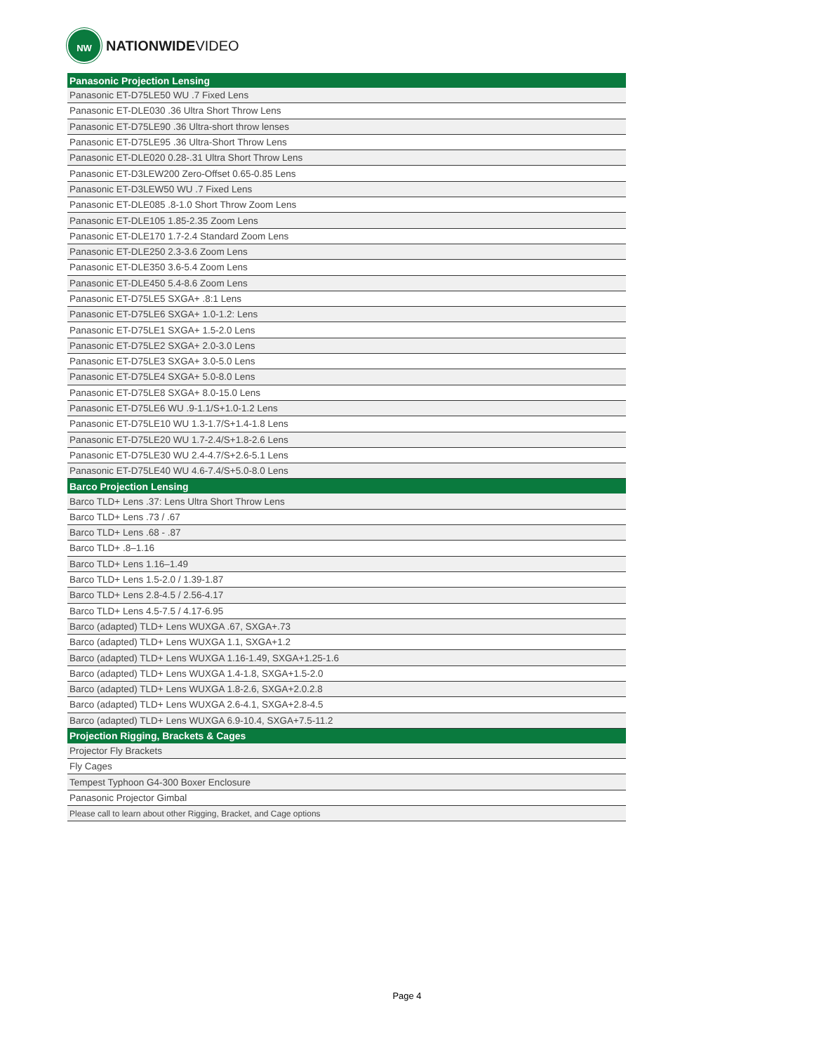NW
NATIONWIDEVIDEO
| Panasonic Projection Lensing |
| --- |
| Panasonic ET-D75LE50 WU .7 Fixed Lens |
| Panasonic ET-DLE030 .36 Ultra Short Throw Lens |
| Panasonic ET-D75LE90 .36 Ultra-short throw lenses |
| Panasonic ET-D75LE95 .36 Ultra-Short Throw Lens |
| Panasonic ET-DLE020 0.28-.31 Ultra Short Throw Lens |
| Panasonic ET-D3LEW200 Zero-Offset 0.65-0.85 Lens |
| Panasonic ET-D3LEW50 WU .7 Fixed Lens |
| Panasonic ET-DLE085 .8-1.0 Short Throw Zoom Lens |
| Panasonic ET-DLE105 1.85-2.35 Zoom Lens |
| Panasonic ET-DLE170 1.7-2.4 Standard Zoom Lens |
| Panasonic ET-DLE250 2.3-3.6 Zoom Lens |
| Panasonic ET-DLE350 3.6-5.4 Zoom Lens |
| Panasonic ET-DLE450 5.4-8.6 Zoom Lens |
| Panasonic ET-D75LE5 SXGA+ .8:1 Lens |
| Panasonic ET-D75LE6 SXGA+ 1.0-1.2: Lens |
| Panasonic ET-D75LE1 SXGA+ 1.5-2.0 Lens |
| Panasonic ET-D75LE2 SXGA+ 2.0-3.0 Lens |
| Panasonic ET-D75LE3 SXGA+ 3.0-5.0 Lens |
| Panasonic ET-D75LE4 SXGA+ 5.0-8.0 Lens |
| Panasonic ET-D75LE8 SXGA+ 8.0-15.0 Lens |
| Panasonic ET-D75LE6 WU .9-1.1/S+1.0-1.2 Lens |
| Panasonic ET-D75LE10 WU 1.3-1.7/S+1.4-1.8 Lens |
| Panasonic ET-D75LE20 WU 1.7-2.4/S+1.8-2.6 Lens |
| Panasonic ET-D75LE30 WU 2.4-4.7/S+2.6-5.1 Lens |
| Panasonic ET-D75LE40 WU 4.6-7.4/S+5.0-8.0 Lens |
| Barco Projection Lensing |
| Barco TLD+ Lens .37: Lens Ultra Short Throw Lens |
| Barco TLD+ Lens .73 / .67 |
| Barco TLD+ Lens .68 - .87 |
| Barco TLD+ .8–1.16 |
| Barco TLD+ Lens 1.16–1.49 |
| Barco TLD+ Lens 1.5-2.0 / 1.39-1.87 |
| Barco TLD+ Lens 2.8-4.5 / 2.56-4.17 |
| Barco TLD+ Lens 4.5-7.5 / 4.17-6.95 |
| Barco (adapted) TLD+ Lens WUXGA .67, SXGA+.73 |
| Barco (adapted) TLD+ Lens WUXGA 1.1, SXGA+1.2 |
| Barco (adapted) TLD+ Lens WUXGA 1.16-1.49, SXGA+1.25-1.6 |
| Barco (adapted) TLD+ Lens WUXGA 1.4-1.8, SXGA+1.5-2.0 |
| Barco (adapted) TLD+ Lens WUXGA 1.8-2.6, SXGA+2.0.2.8 |
| Barco (adapted) TLD+ Lens WUXGA 2.6-4.1, SXGA+2.8-4.5 |
| Barco (adapted) TLD+ Lens WUXGA 6.9-10.4, SXGA+7.5-11.2 |
| Projection Rigging, Brackets & Cages |
| Projector Fly Brackets |
| Fly Cages |
| Tempest Typhoon G4-300 Boxer Enclosure |
| Panasonic Projector Gimbal |
| Please call to learn about other Rigging, Bracket, and Cage options |
Page 4